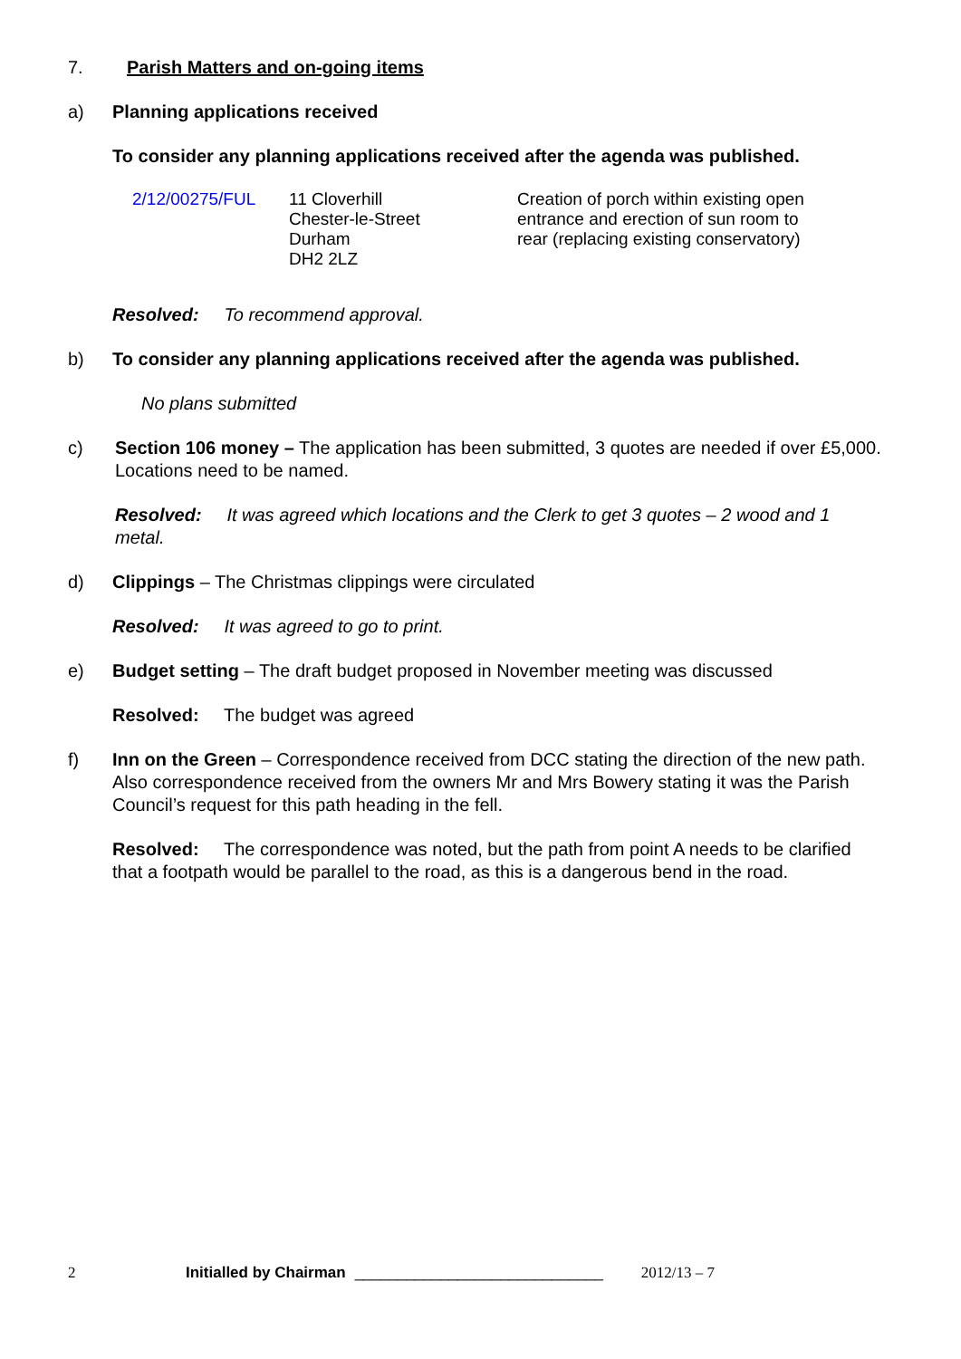7. Parish Matters and on-going items
a) Planning applications received
To consider any planning applications received after the agenda was published.
| 2/12/00275/FUL | 11 Cloverhill Chester-le-Street Durham DH2 2LZ | Creation of porch within existing open entrance and erection of sun room to rear (replacing existing conservatory) |
Resolved: To recommend approval.
b) To consider any planning applications received after the agenda was published.
No plans submitted
c) Section 106 money – The application has been submitted, 3 quotes are needed if over £5,000. Locations need to be named.
Resolved: It was agreed which locations and the Clerk to get 3 quotes – 2 wood and 1 metal.
d) Clippings – The Christmas clippings were circulated
Resolved: It was agreed to go to print.
e) Budget setting – The draft budget proposed in November meeting was discussed
Resolved: The budget was agreed
f) Inn on the Green – Correspondence received from DCC stating the direction of the new path. Also correspondence received from the owners Mr and Mrs Bowery stating it was the Parish Council’s request for this path heading in the fell.
Resolved: The correspondence was noted, but the path from point A needs to be clarified that a footpath would be parallel to the road, as this is a dangerous bend in the road.
2 Initialled by Chairman _____________________________ 2012/13 – 7